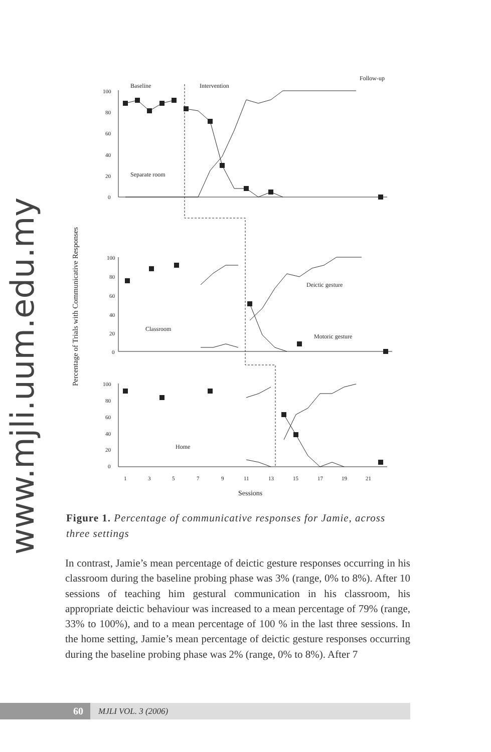www.mjli.uum.edu.my
Baseline
Intervention
Follow-up
Percentage of Trials with Communicative Responses
100
80
60
40
20
0
100
80
60
40
20
0
100
80
60
40
20
0
Separate room
Classroom
Deictic gesture
Motoric gesture
Home
1
3
5
7
9
11
13
15
17
19
21
Sessions
Figure 1. Percentage of communicative responses for Jamie, across three settings
In contrast, Jamie’s mean percentage of deictic gesture responses occurring in his classroom during the baseline probing phase was 3% (range, 0% to 8%). After 10 sessions of teaching him gestural communication in his classroom, his appropriate deictic behaviour was increased to a mean percentage of 79% (range, 33% to 100%), and to a mean percentage of 100 % in the last three sessions. In the home setting, Jamie’s mean percentage of deictic gesture responses occurring during the baseline probing phase was 2% (range, 0% to 8%). After 7
60
MJLI VOL. 3 (2006)